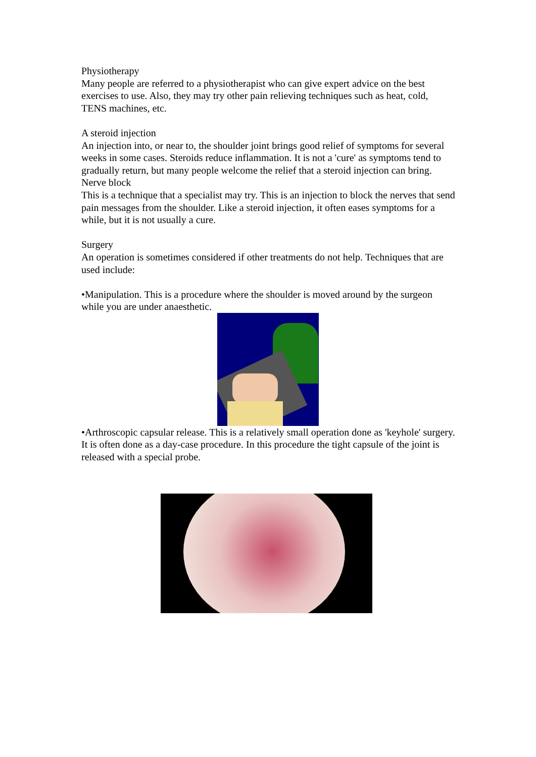Physiotherapy
Many people are referred to a physiotherapist who can give expert advice on the best exercises to use. Also, they may try other pain relieving techniques such as heat, cold, TENS machines, etc.
A steroid injection
An injection into, or near to, the shoulder joint brings good relief of symptoms for several weeks in some cases. Steroids reduce inflammation. It is not a 'cure' as symptoms tend to gradually return, but many people welcome the relief that a steroid injection can bring.
Nerve block
This is a technique that a specialist may try. This is an injection to block the nerves that send pain messages from the shoulder. Like a steroid injection, it often eases symptoms for a while, but it is not usually a cure.
Surgery
An operation is sometimes considered if other treatments do not help. Techniques that are used include:
•Manipulation. This is a procedure where the shoulder is moved around by the surgeon while you are under anaesthetic.
•Arthroscopic capsular release. This is a relatively small operation done as 'keyhole' surgery. It is often done as a day-case procedure. In this procedure the tight capsule of the joint is released with a special probe.